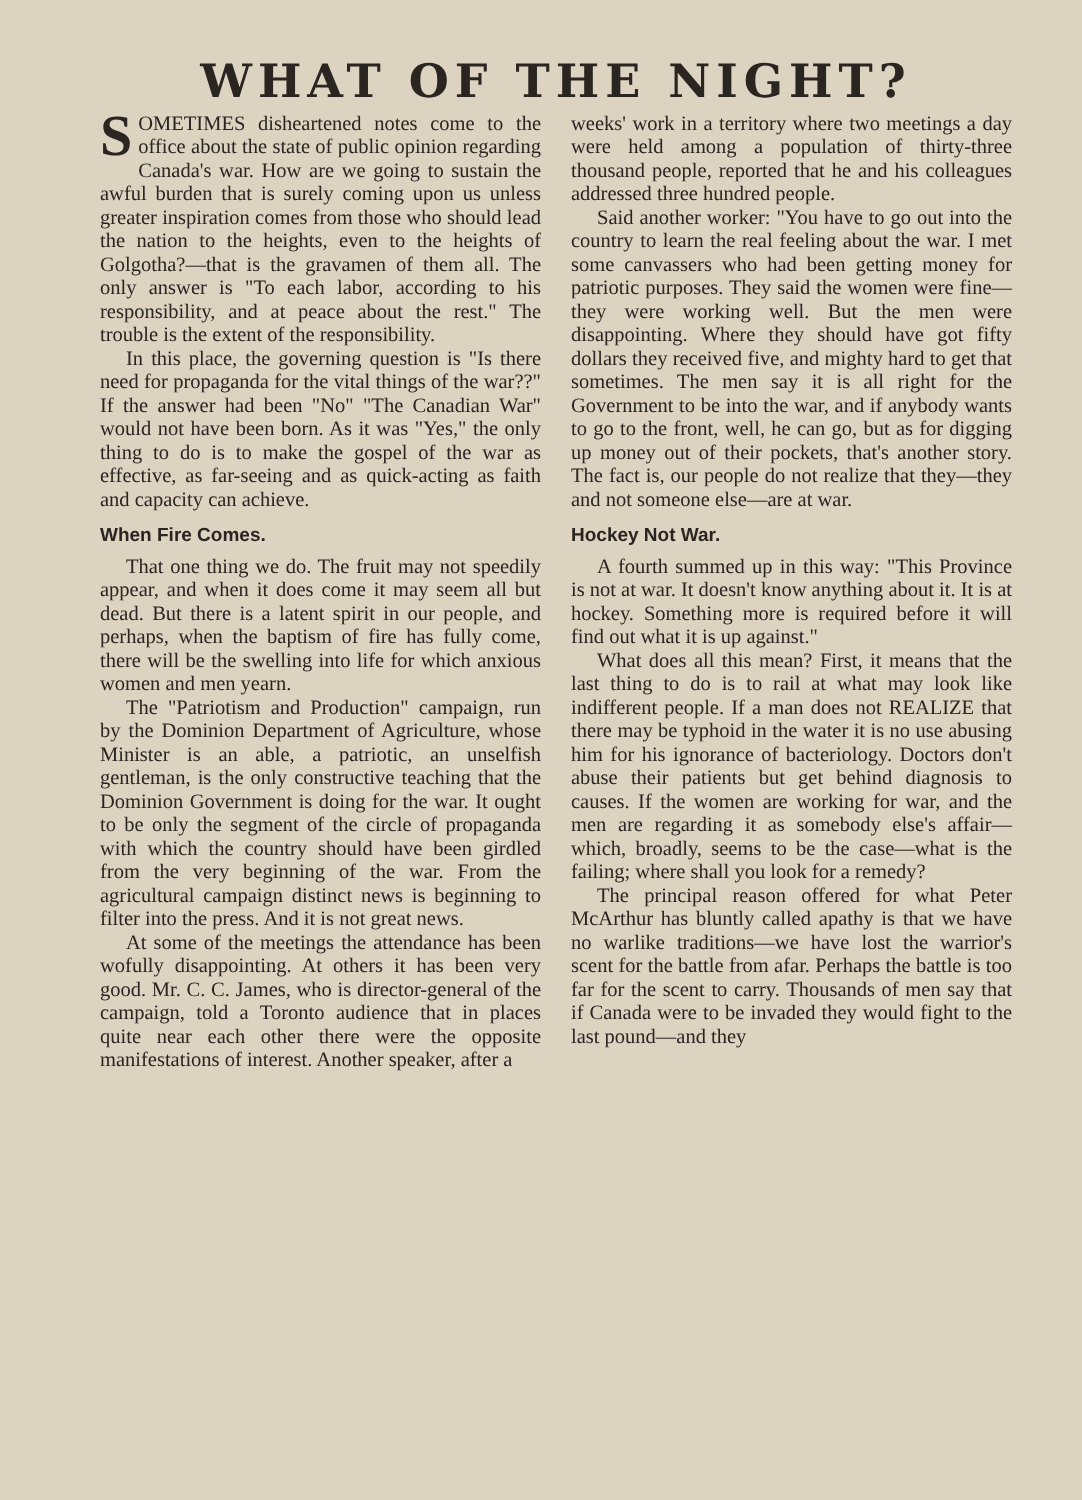WHAT OF THE NIGHT?
SOMETIMES disheartened notes come to the office about the state of public opinion regarding Canada's war. How are we going to sustain the awful burden that is surely coming upon us unless greater inspiration comes from those who should lead the nation to the heights, even to the heights of Golgotha?—that is the gravamen of them all. The only answer is "To each labor, according to his responsibility, and at peace about the rest." The trouble is the extent of the responsibility.
In this place, the governing question is "Is there need for propaganda for the vital things of the war??" If the answer had been "No" "The Canadian War" would not have been born. As it was "Yes," the only thing to do is to make the gospel of the war as effective, as far-seeing and as quick-acting as faith and capacity can achieve.
When Fire Comes.
That one thing we do. The fruit may not speedily appear, and when it does come it may seem all but dead. But there is a latent spirit in our people, and perhaps, when the baptism of fire has fully come, there will be the swelling into life for which anxious women and men yearn.
The "Patriotism and Production" campaign, run by the Dominion Department of Agriculture, whose Minister is an able, a patriotic, an unselfish gentleman, is the only constructive teaching that the Dominion Government is doing for the war. It ought to be only the segment of the circle of propaganda with which the country should have been girdled from the very beginning of the war. From the agricultural campaign distinct news is beginning to filter into the press. And it is not great news.
At some of the meetings the attendance has been wofully disappointing. At others it has been very good. Mr. C. C. James, who is director-general of the campaign, told a Toronto audience that in places quite near each other there were the opposite manifestations of interest. Another speaker, after a
weeks' work in a territory where two meetings a day were held among a population of thirty-three thousand people, reported that he and his colleagues addressed three hundred people.
Said another worker: "You have to go out into the country to learn the real feeling about the war. I met some canvassers who had been getting money for patriotic purposes. They said the women were fine—they were working well. But the men were disappointing. Where they should have got fifty dollars they received five, and mighty hard to get that sometimes. The men say it is all right for the Government to be into the war, and if anybody wants to go to the front, well, he can go, but as for digging up money out of their pockets, that's another story. The fact is, our people do not realize that they—they and not someone else—are at war.
Hockey Not War.
A fourth summed up in this way: "This Province is not at war. It doesn't know anything about it. It is at hockey. Something more is required before it will find out what it is up against."
What does all this mean? First, it means that the last thing to do is to rail at what may look like indifferent people. If a man does not REALIZE that there may be typhoid in the water it is no use abusing him for his ignorance of bacteriology. Doctors don't abuse their patients but get behind diagnosis to causes. If the women are working for war, and the men are regarding it as somebody else's affair—which, broadly, seems to be the case—what is the failing; where shall you look for a remedy?
The principal reason offered for what Peter McArthur has bluntly called apathy is that we have no warlike traditions—we have lost the warrior's scent for the battle from afar. Perhaps the battle is too far for the scent to carry. Thousands of men say that if Canada were to be invaded they would fight to the last pound—and they